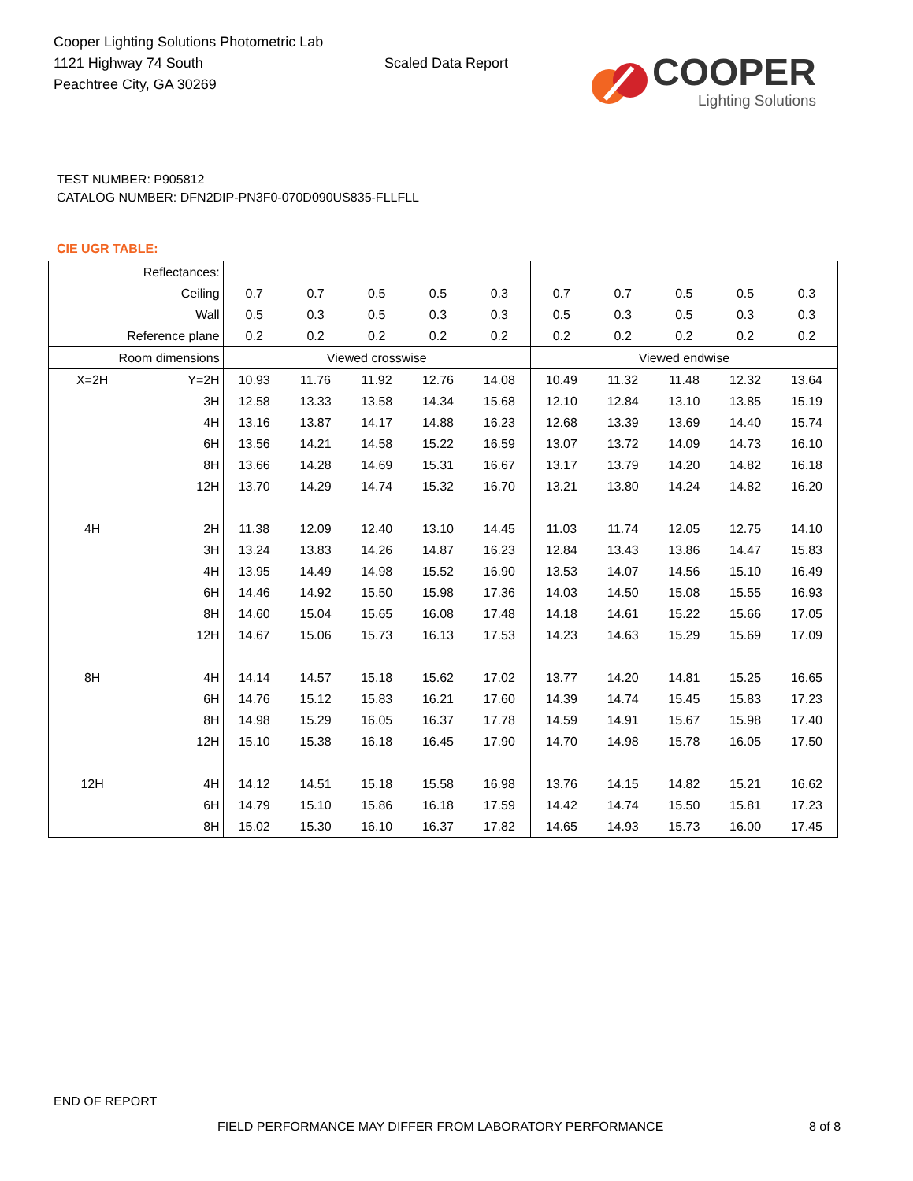Cooper Lighting Solutions Photometric Lab
1121 Highway 74 South
Peachtree City, GA 30269
Scaled Data Report
COOPER
Lighting Solutions
TEST NUMBER: P905812
CATALOG NUMBER: DFN2DIP-PN3F0-070D090US835-FLLFLL
CIE UGR TABLE:
| Reflectances: | | | | | | | | | | | |
| Ceiling | | 0.7 | 0.7 | 0.5 | 0.5 | 0.3 | 0.7 | 0.7 | 0.5 | 0.5 | 0.3 |
| Wall | | 0.5 | 0.3 | 0.5 | 0.3 | 0.3 | 0.5 | 0.3 | 0.5 | 0.3 | 0.3 |
| Reference plane | | 0.2 | 0.2 | 0.2 | 0.2 | 0.2 | 0.2 | 0.2 | 0.2 | 0.2 | 0.2 |
| Room dimensions | | Viewed crosswise | | | | | Viewed endwise | | | | |
| X=2H | Y=2H | 10.93 | 11.76 | 11.92 | 12.76 | 14.08 | 10.49 | 11.32 | 11.48 | 12.32 | 13.64 |
| | 3H | 12.58 | 13.33 | 13.58 | 14.34 | 15.68 | 12.10 | 12.84 | 13.10 | 13.85 | 15.19 |
| | 4H | 13.16 | 13.87 | 14.17 | 14.88 | 16.23 | 12.68 | 13.39 | 13.69 | 14.40 | 15.74 |
| | 6H | 13.56 | 14.21 | 14.58 | 15.22 | 16.59 | 13.07 | 13.72 | 14.09 | 14.73 | 16.10 |
| | 8H | 13.66 | 14.28 | 14.69 | 15.31 | 16.67 | 13.17 | 13.79 | 14.20 | 14.82 | 16.18 |
| | 12H | 13.70 | 14.29 | 14.74 | 15.32 | 16.70 | 13.21 | 13.80 | 14.24 | 14.82 | 16.20 |
| 4H | 2H | 11.38 | 12.09 | 12.40 | 13.10 | 14.45 | 11.03 | 11.74 | 12.05 | 12.75 | 14.10 |
| | 3H | 13.24 | 13.83 | 14.26 | 14.87 | 16.23 | 12.84 | 13.43 | 13.86 | 14.47 | 15.83 |
| | 4H | 13.95 | 14.49 | 14.98 | 15.52 | 16.90 | 13.53 | 14.07 | 14.56 | 15.10 | 16.49 |
| | 6H | 14.46 | 14.92 | 15.50 | 15.98 | 17.36 | 14.03 | 14.50 | 15.08 | 15.55 | 16.93 |
| | 8H | 14.60 | 15.04 | 15.65 | 16.08 | 17.48 | 14.18 | 14.61 | 15.22 | 15.66 | 17.05 |
| | 12H | 14.67 | 15.06 | 15.73 | 16.13 | 17.53 | 14.23 | 14.63 | 15.29 | 15.69 | 17.09 |
| 8H | 4H | 14.14 | 14.57 | 15.18 | 15.62 | 17.02 | 13.77 | 14.20 | 14.81 | 15.25 | 16.65 |
| | 6H | 14.76 | 15.12 | 15.83 | 16.21 | 17.60 | 14.39 | 14.74 | 15.45 | 15.83 | 17.23 |
| | 8H | 14.98 | 15.29 | 16.05 | 16.37 | 17.78 | 14.59 | 14.91 | 15.67 | 15.98 | 17.40 |
| | 12H | 15.10 | 15.38 | 16.18 | 16.45 | 17.90 | 14.70 | 14.98 | 15.78 | 16.05 | 17.50 |
| 12H | 4H | 14.12 | 14.51 | 15.18 | 15.58 | 16.98 | 13.76 | 14.15 | 14.82 | 15.21 | 16.62 |
| | 6H | 14.79 | 15.10 | 15.86 | 16.18 | 17.59 | 14.42 | 14.74 | 15.50 | 15.81 | 17.23 |
| | 8H | 15.02 | 15.30 | 16.10 | 16.37 | 17.82 | 14.65 | 14.93 | 15.73 | 16.00 | 17.45 |
END OF REPORT
FIELD PERFORMANCE MAY DIFFER FROM LABORATORY PERFORMANCE
8 of 8